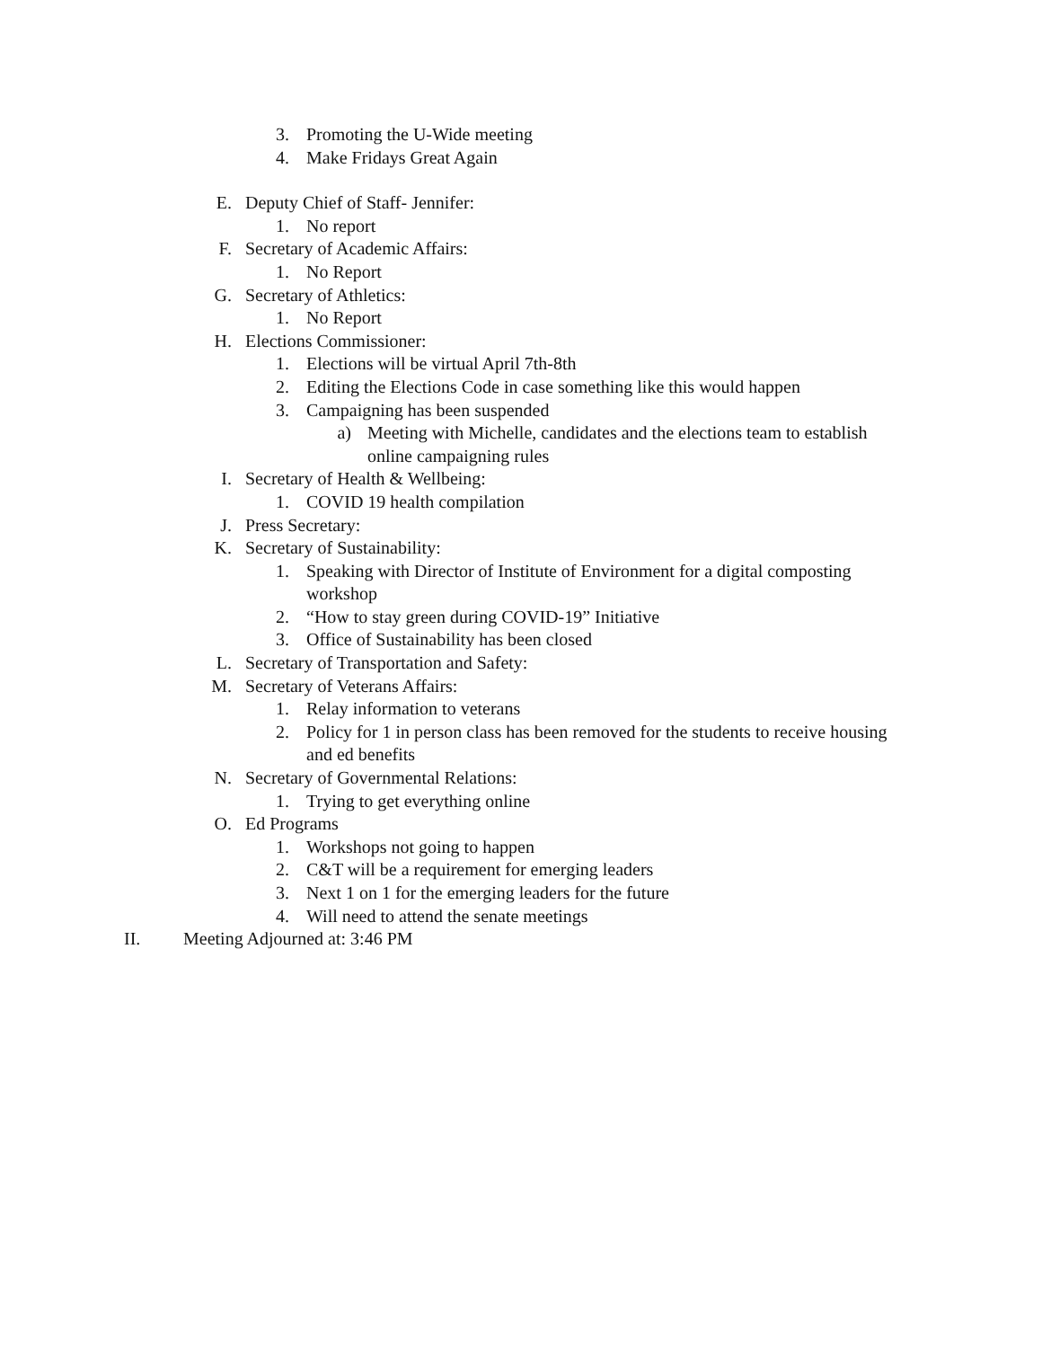3. Promoting the U-Wide meeting
4. Make Fridays Great Again
E. Deputy Chief of Staff- Jennifer:
1. No report
F. Secretary of Academic Affairs:
1. No Report
G. Secretary of Athletics:
1. No Report
H. Elections Commissioner:
1. Elections will be virtual April 7th-8th
2. Editing the Elections Code in case something like this would happen
3. Campaigning has been suspended
a) Meeting with Michelle, candidates and the elections team to establish online campaigning rules
I. Secretary of Health & Wellbeing:
1. COVID 19 health compilation
J. Press Secretary:
K. Secretary of Sustainability:
1. Speaking with Director of Institute of Environment for a digital composting workshop
2. “How to stay green during COVID-19” Initiative
3. Office of Sustainability has been closed
L. Secretary of Transportation and Safety:
M. Secretary of Veterans Affairs:
1. Relay information to veterans
2. Policy for 1 in person class has been removed for the students to receive housing and ed benefits
N. Secretary of Governmental Relations:
1. Trying to get everything online
O. Ed Programs
1. Workshops not going to happen
2. C&T will be a requirement for emerging leaders
3. Next 1 on 1 for the emerging leaders for the future
4. Will need to attend the senate meetings
II. Meeting Adjourned at: 3:46 PM